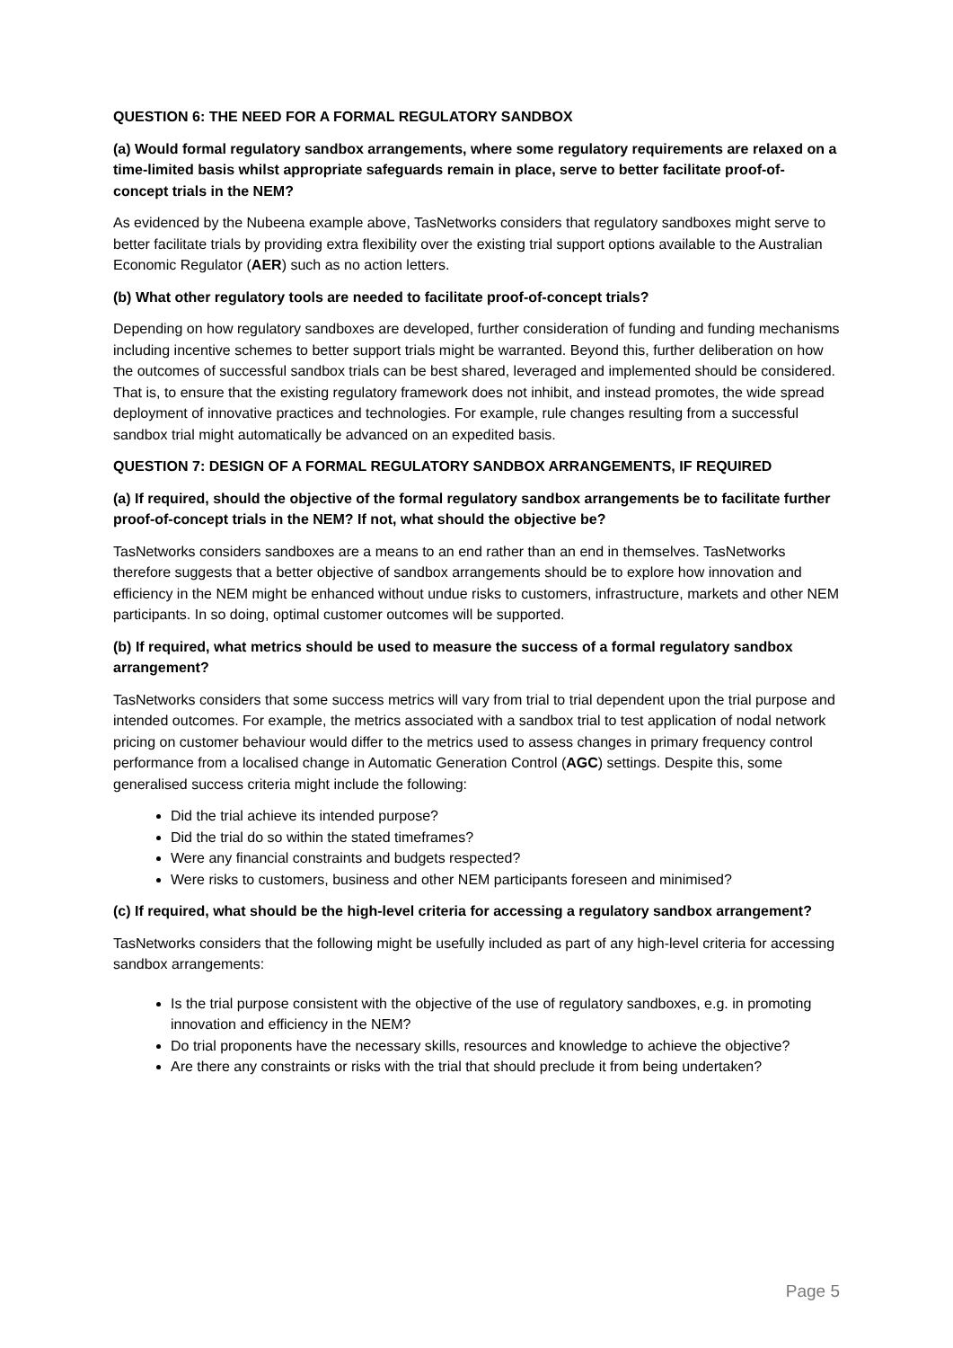QUESTION 6: THE NEED FOR A FORMAL REGULATORY SANDBOX
(a) Would formal regulatory sandbox arrangements, where some regulatory requirements are relaxed on a time-limited basis whilst appropriate safeguards remain in place, serve to better facilitate proof-of-concept trials in the NEM?
As evidenced by the Nubeena example above, TasNetworks considers that regulatory sandboxes might serve to better facilitate trials by providing extra flexibility over the existing trial support options available to the Australian Economic Regulator (AER) such as no action letters.
(b) What other regulatory tools are needed to facilitate proof-of-concept trials?
Depending on how regulatory sandboxes are developed, further consideration of funding and funding mechanisms including incentive schemes to better support trials might be warranted. Beyond this, further deliberation on how the outcomes of successful sandbox trials can be best shared, leveraged and implemented should be considered. That is, to ensure that the existing regulatory framework does not inhibit, and instead promotes, the wide spread deployment of innovative practices and technologies. For example, rule changes resulting from a successful sandbox trial might automatically be advanced on an expedited basis.
QUESTION 7: DESIGN OF A FORMAL REGULATORY SANDBOX ARRANGEMENTS, IF REQUIRED
(a) If required, should the objective of the formal regulatory sandbox arrangements be to facilitate further proof-of-concept trials in the NEM? If not, what should the objective be?
TasNetworks considers sandboxes are a means to an end rather than an end in themselves. TasNetworks therefore suggests that a better objective of sandbox arrangements should be to explore how innovation and efficiency in the NEM might be enhanced without undue risks to customers, infrastructure, markets and other NEM participants. In so doing, optimal customer outcomes will be supported.
(b) If required, what metrics should be used to measure the success of a formal regulatory sandbox arrangement?
TasNetworks considers that some success metrics will vary from trial to trial dependent upon the trial purpose and intended outcomes. For example, the metrics associated with a sandbox trial to test application of nodal network pricing on customer behaviour would differ to the metrics used to assess changes in primary frequency control performance from a localised change in Automatic Generation Control (AGC) settings. Despite this, some generalised success criteria might include the following:
Did the trial achieve its intended purpose?
Did the trial do so within the stated timeframes?
Were any financial constraints and budgets respected?
Were risks to customers, business and other NEM participants foreseen and minimised?
(c) If required, what should be the high-level criteria for accessing a regulatory sandbox arrangement?
TasNetworks considers that the following might be usefully included as part of any high-level criteria for accessing sandbox arrangements:
Is the trial purpose consistent with the objective of the use of regulatory sandboxes, e.g. in promoting innovation and efficiency in the NEM?
Do trial proponents have the necessary skills, resources and knowledge to achieve the objective?
Are there any constraints or risks with the trial that should preclude it from being undertaken?
Page 5